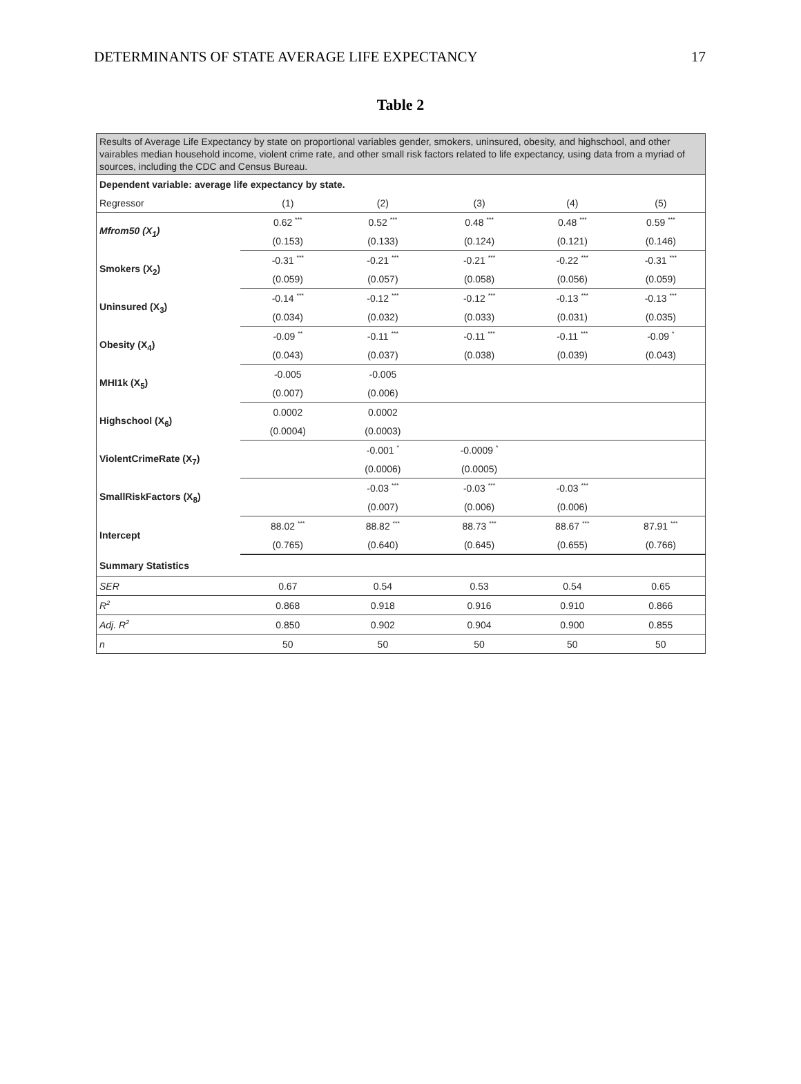DETERMINANTS OF STATE AVERAGE LIFE EXPECTANCY 17
Table 2
| Results of Average Life Expectancy by state on proportional variables gender, smokers, uninsured, obesity, and highschool, and other vairables median household income, violent crime rate, and other small risk factors related to life expectancy, using data from a myriad of sources, including the CDC and Census Bureau. | | | | | |
| Dependent variable: average life expectancy by state. | | | | | |
| Regressor | (1) | (2) | (3) | (4) | (5) |
| Mfrom50 (X<sub>1</sub>) | 0.62 <sup>***</sup> | 0.52 <sup>***</sup> | 0.48 <sup>***</sup> | 0.48 <sup>***</sup> | 0.59 <sup>***</sup> |
| | (0.153) | (0.133) | (0.124) | (0.121) | (0.146) |
| Smokers (X<sub>2</sub>) | -0.31 <sup>***</sup> | -0.21 <sup>***</sup> | -0.21 <sup>***</sup> | -0.22 <sup>***</sup> | -0.31 <sup>***</sup> |
| | (0.059) | (0.057) | (0.058) | (0.056) | (0.059) |
| Uninsured (X<sub>3</sub>) | -0.14 <sup>***</sup> | -0.12 <sup>***</sup> | -0.12 <sup>***</sup> | -0.13 <sup>***</sup> | -0.13 <sup>***</sup> |
| | (0.034) | (0.032) | (0.033) | (0.031) | (0.035) |
| Obesity (X<sub>4</sub>) | -0.09 <sup>**</sup> | -0.11 <sup>***</sup> | -0.11 <sup>***</sup> | -0.11 <sup>***</sup> | -0.09 <sup>*</sup> |
| | (0.043) | (0.037) | (0.038) | (0.039) | (0.043) |
| MHI1k (X<sub>5</sub>) | -0.005 | -0.005 | | | |
| | (0.007) | (0.006) | | | |
| Highschool (X<sub>6</sub>) | 0.0002 | 0.0002 | | | |
| | (0.0004) | (0.0003) | | | |
| ViolentCrimeRate (X<sub>7</sub>) | | -0.001 <sup>*</sup> | -0.0009 <sup>*</sup> | | |
| | | (0.0006) | (0.0005) | | |
| SmallRiskFactors (X<sub>8</sub>) | | -0.03 <sup>***</sup> | -0.03 <sup>***</sup> | -0.03 <sup>***</sup> | |
| | | (0.007) | (0.006) | (0.006) | |
| Intercept | 88.02 <sup>***</sup> | 88.82 <sup>***</sup> | 88.73 <sup>***</sup> | 88.67 <sup>***</sup> | 87.91 <sup>***</sup> |
| | (0.765) | (0.640) | (0.645) | (0.655) | (0.766) |
| Summary Statistics | | | | | |
| SER | 0.67 | 0.54 | 0.53 | 0.54 | 0.65 |
| R<sup>2</sup> | 0.868 | 0.918 | 0.916 | 0.910 | 0.866 |
| Adj. R<sup>2</sup> | 0.850 | 0.902 | 0.904 | 0.900 | 0.855 |
| n | 50 | 50 | 50 | 50 | 50 |